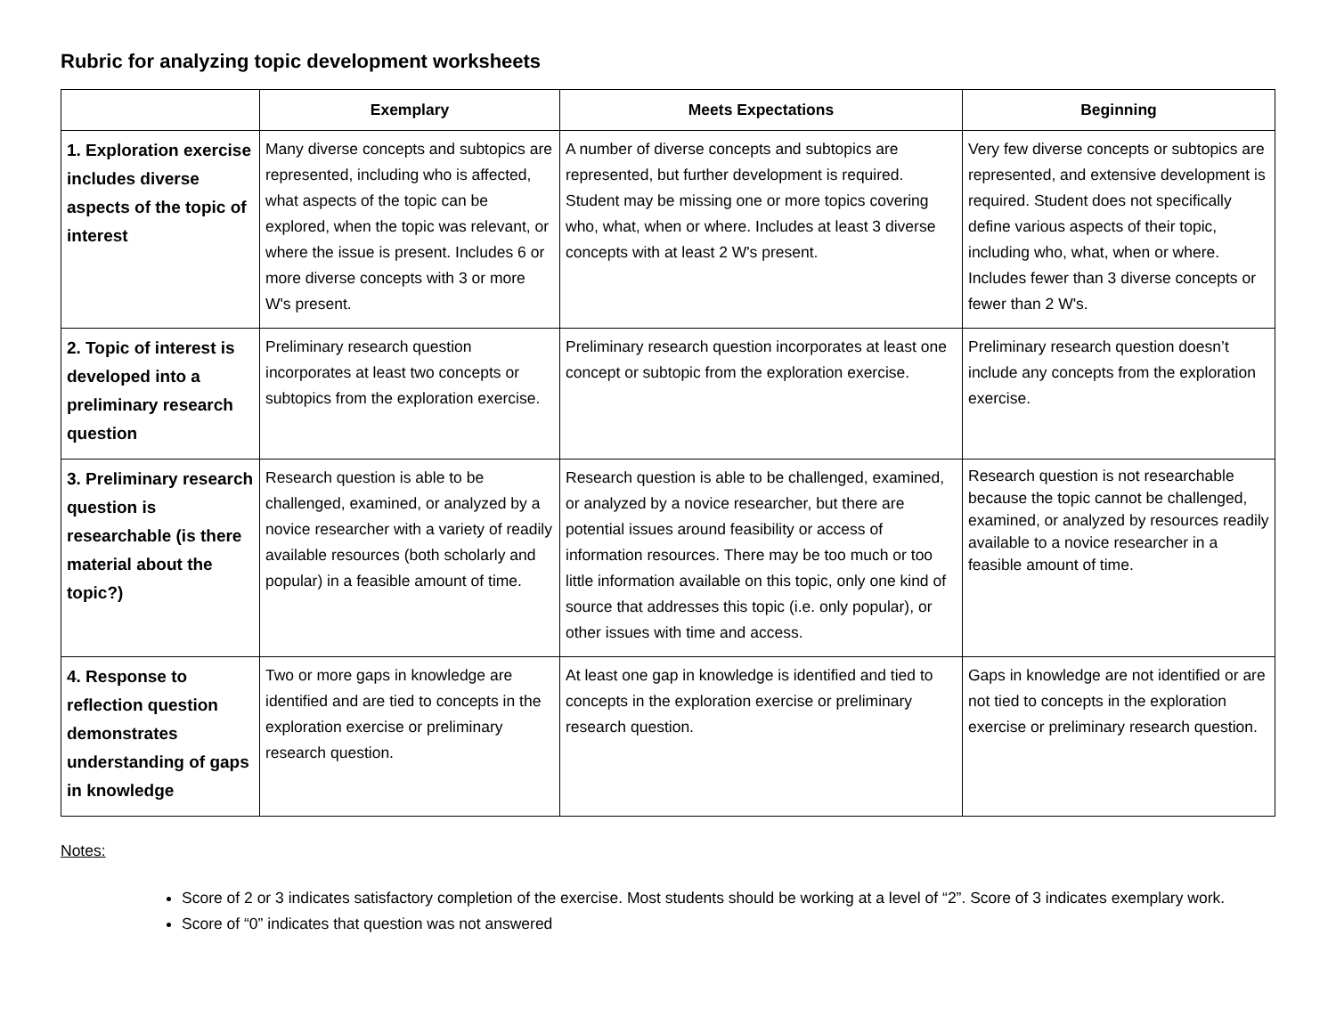Rubric for analyzing topic development worksheets
| | Exemplary | Meets Expectations | Beginning |
| --- | --- | --- | --- |
| 1. Exploration exercise includes diverse aspects of the topic of interest | Many diverse concepts and subtopics are represented, including who is affected, what aspects of the topic can be explored, when the topic was relevant, or where the issue is present. Includes 6 or more diverse concepts with 3 or more W's present. | A number of diverse concepts and subtopics are represented, but further development is required. Student may be missing one or more topics covering who, what, when or where. Includes at least 3 diverse concepts with at least 2 W's present. | Very few diverse concepts or subtopics are represented, and extensive development is required. Student does not specifically define various aspects of their topic, including who, what, when or where. Includes fewer than 3 diverse concepts or fewer than 2 W's. |
| 2. Topic of interest is developed into a preliminary research question | Preliminary research question incorporates at least two concepts or subtopics from the exploration exercise. | Preliminary research question incorporates at least one concept or subtopic from the exploration exercise. | Preliminary research question doesn’t include any concepts from the exploration exercise. |
| 3. Preliminary research question is researchable (is there material about the topic?) | Research question is able to be challenged, examined, or analyzed by a novice researcher with a variety of readily available resources (both scholarly and popular) in a feasible amount of time. | Research question is able to be challenged, examined, or analyzed by a novice researcher, but there are potential issues around feasibility or access of information resources. There may be too much or too little information available on this topic, only one kind of source that addresses this topic (i.e. only popular), or other issues with time and access. | Research question is not researchable because the topic cannot be challenged, examined, or analyzed by resources readily available to a novice researcher in a feasible amount of time. |
| 4. Response to reflection question demonstrates understanding of gaps in knowledge | Two or more gaps in knowledge are identified and are tied to concepts in the exploration exercise or preliminary research question. | At least one gap in knowledge is identified and tied to concepts in the exploration exercise or preliminary research question. | Gaps in knowledge are not identified or are not tied to concepts in the exploration exercise or preliminary research question. |
Notes:
Score of 2 or 3 indicates satisfactory completion of the exercise. Most students should be working at a level of “2”. Score of 3 indicates exemplary work.
Score of “0” indicates that question was not answered